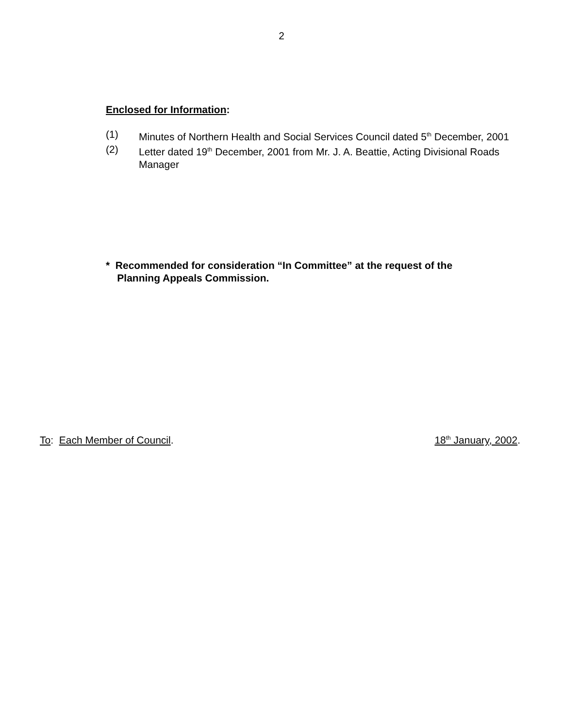2
Enclosed for Information:
(1) Minutes of Northern Health and Social Services Council dated 5<sup>th</sup> December, 2001
(2) Letter dated 19<sup>th</sup> December, 2001 from Mr. J. A. Beattie, Acting Divisional Roads Manager
* Recommended for consideration “In Committee” at the request of the
Planning Appeals Commission.
To: Each Member of Council. 18<sup>th</sup> January, 2002.